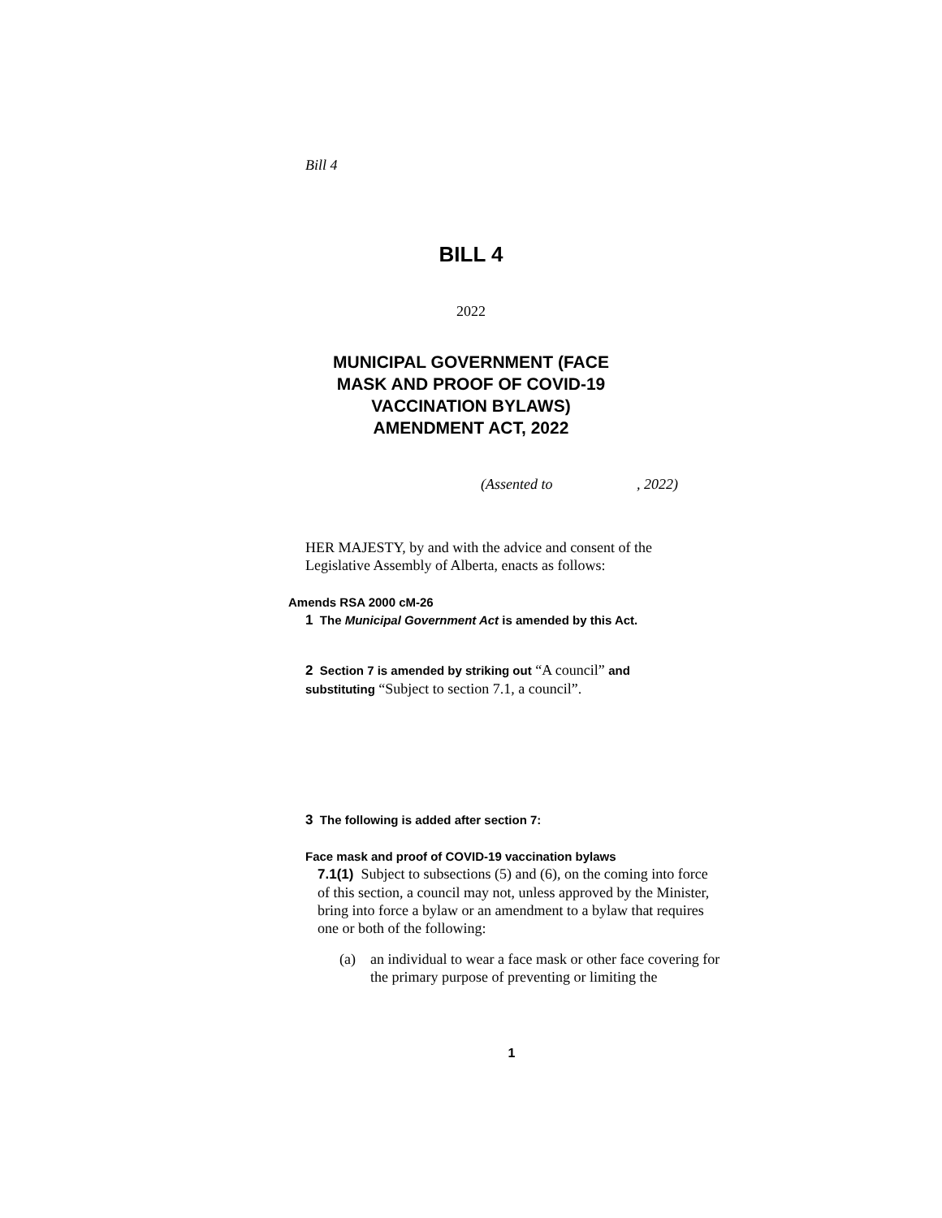Bill 4
BILL 4
2022
MUNICIPAL GOVERNMENT (FACE
MASK AND PROOF OF COVID-19
VACCINATION BYLAWS)
AMENDMENT ACT, 2022
(Assented to , 2022)
HER MAJESTY, by and with the advice and consent of the Legislative Assembly of Alberta, enacts as follows:
Amends RSA 2000 cM-26
1 The Municipal Government Act is amended by this Act.
2 Section 7 is amended by striking out “A council” and substituting “Subject to section 7.1, a council”.
3 The following is added after section 7:
Face mask and proof of COVID-19 vaccination bylaws
7.1(1) Subject to subsections (5) and (6), on the coming into force of this section, a council may not, unless approved by the Minister, bring into force a bylaw or an amendment to a bylaw that requires one or both of the following:
(a) an individual to wear a face mask or other face covering for the primary purpose of preventing or limiting the
1